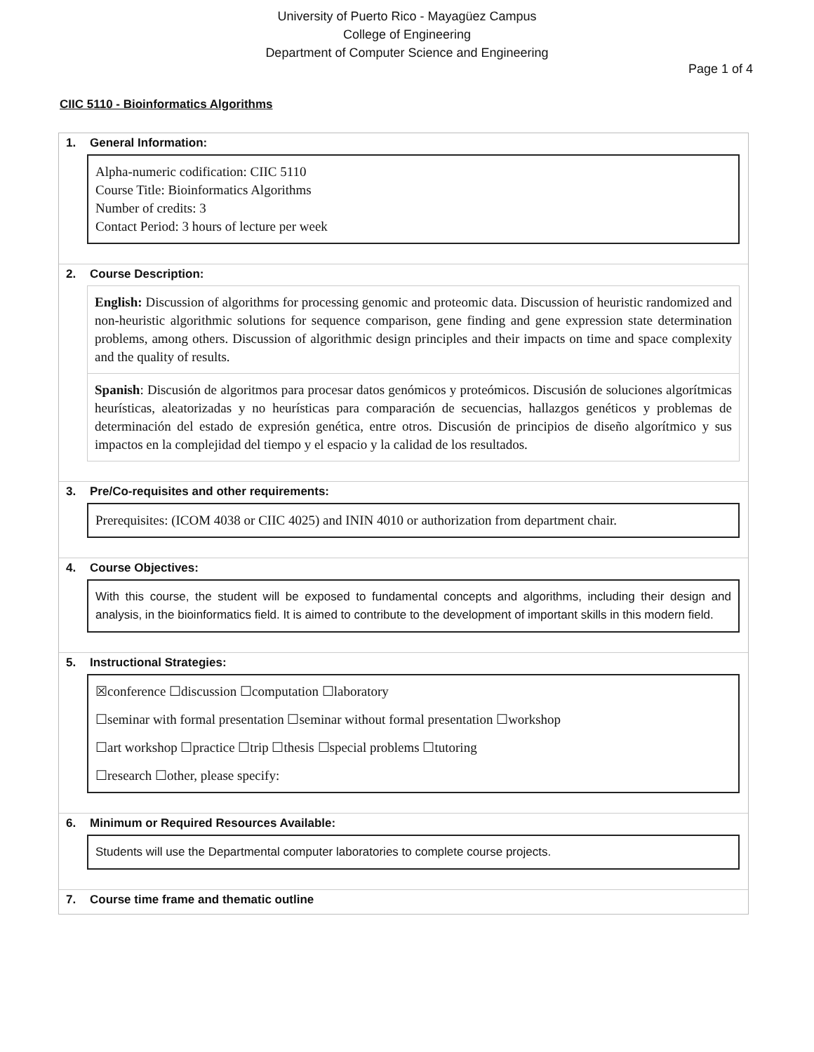University of Puerto Rico - Mayagüez Campus
College of Engineering
Department of Computer Science and Engineering
Page 1 of 4
CIIC 5110 - Bioinformatics Algorithms
1. General Information:
Alpha-numeric codification: CIIC 5110
Course Title: Bioinformatics Algorithms
Number of credits: 3
Contact Period: 3 hours of lecture per week
2. Course Description:
English: Discussion of algorithms for processing genomic and proteomic data. Discussion of heuristic randomized and non-heuristic algorithmic solutions for sequence comparison, gene finding and gene expression state determination problems, among others. Discussion of algorithmic design principles and their impacts on time and space complexity and the quality of results.
Spanish: Discusión de algoritmos para procesar datos genómicos y proteómicos. Discusión de soluciones algorítmicas heurísticas, aleatorizadas y no heurísticas para comparación de secuencias, hallazgos genéticos y problemas de determinación del estado de expresión genética, entre otros. Discusión de principios de diseño algorítmico y sus impactos en la complejidad del tiempo y el espacio y la calidad de los resultados.
3. Pre/Co-requisites and other requirements:
Prerequisites: (ICOM 4038 or CIIC 4025) and ININ 4010 or authorization from department chair.
4. Course Objectives:
With this course, the student will be exposed to fundamental concepts and algorithms, including their design and analysis, in the bioinformatics field. It is aimed to contribute to the development of important skills in this modern field.
5. Instructional Strategies:
☒conference ☐discussion ☐computation ☐laboratory
☐seminar with formal presentation ☐seminar without formal presentation ☐workshop
☐art workshop ☐practice ☐trip ☐thesis ☐special problems ☐tutoring
☐research ☐other, please specify:
6. Minimum or Required Resources Available:
Students will use the Departmental computer laboratories to complete course projects.
7. Course time frame and thematic outline